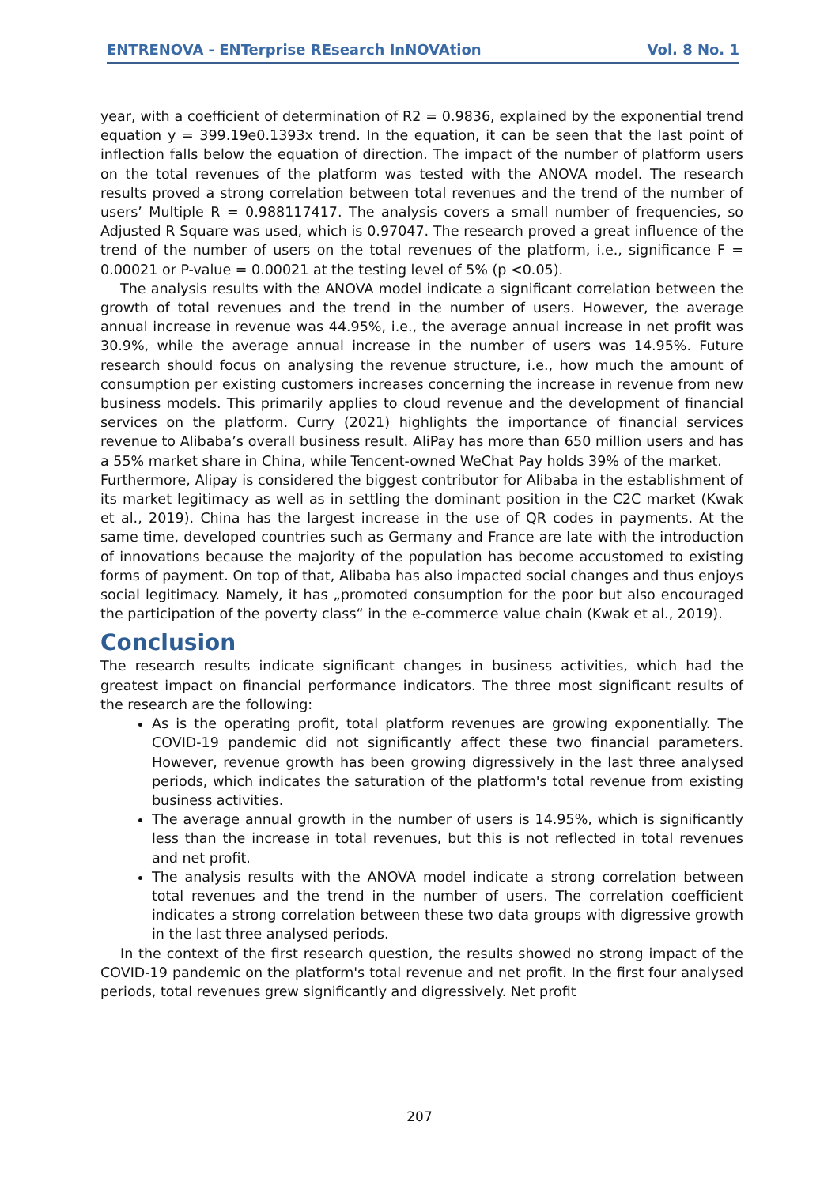ENTRENOVA - ENTerprise REsearch InNOVAtion Vol. 8 No. 1
year, with a coefficient of determination of R2 = 0.9836, explained by the exponential trend equation y = 399.19e0.1393x trend. In the equation, it can be seen that the last point of inflection falls below the equation of direction. The impact of the number of platform users on the total revenues of the platform was tested with the ANOVA model. The research results proved a strong correlation between total revenues and the trend of the number of users’ Multiple R = 0.988117417. The analysis covers a small number of frequencies, so Adjusted R Square was used, which is 0.97047. The research proved a great influence of the trend of the number of users on the total revenues of the platform, i.e., significance F = 0.00021 or P-value = 0.00021 at the testing level of 5% (p <0.05).
The analysis results with the ANOVA model indicate a significant correlation between the growth of total revenues and the trend in the number of users. However, the average annual increase in revenue was 44.95%, i.e., the average annual increase in net profit was 30.9%, while the average annual increase in the number of users was 14.95%. Future research should focus on analysing the revenue structure, i.e., how much the amount of consumption per existing customers increases concerning the increase in revenue from new business models. This primarily applies to cloud revenue and the development of financial services on the platform. Curry (2021) highlights the importance of financial services revenue to Alibaba’s overall business result. AliPay has more than 650 million users and has a 55% market share in China, while Tencent-owned WeChat Pay holds 39% of the market.
Furthermore, Alipay is considered the biggest contributor for Alibaba in the establishment of its market legitimacy as well as in settling the dominant position in the C2C market (Kwak et al., 2019). China has the largest increase in the use of QR codes in payments. At the same time, developed countries such as Germany and France are late with the introduction of innovations because the majority of the population has become accustomed to existing forms of payment. On top of that, Alibaba has also impacted social changes and thus enjoys social legitimacy. Namely, it has „promoted consumption for the poor but also encouraged the participation of the poverty class“ in the e-commerce value chain (Kwak et al., 2019).
Conclusion
The research results indicate significant changes in business activities, which had the greatest impact on financial performance indicators. The three most significant results of the research are the following:
As is the operating profit, total platform revenues are growing exponentially. The COVID-19 pandemic did not significantly affect these two financial parameters. However, revenue growth has been growing digressively in the last three analysed periods, which indicates the saturation of the platform's total revenue from existing business activities.
The average annual growth in the number of users is 14.95%, which is significantly less than the increase in total revenues, but this is not reflected in total revenues and net profit.
The analysis results with the ANOVA model indicate a strong correlation between total revenues and the trend in the number of users. The correlation coefficient indicates a strong correlation between these two data groups with digressive growth in the last three analysed periods.
In the context of the first research question, the results showed no strong impact of the COVID-19 pandemic on the platform's total revenue and net profit. In the first four analysed periods, total revenues grew significantly and digressively. Net profit
207